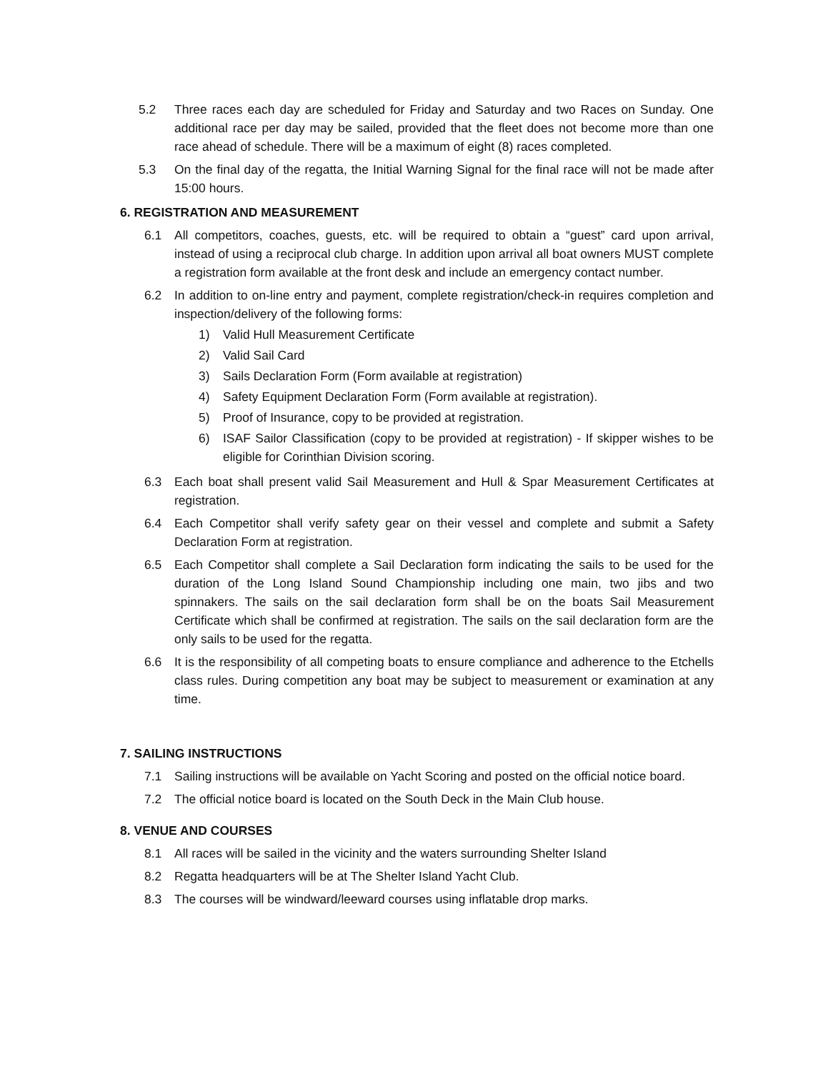5.2 Three races each day are scheduled for Friday and Saturday and two Races on Sunday. One additional race per day may be sailed, provided that the fleet does not become more than one race ahead of schedule. There will be a maximum of eight (8) races completed.
5.3 On the final day of the regatta, the Initial Warning Signal for the final race will not be made after 15:00 hours.
6. REGISTRATION AND MEASUREMENT
6.1 All competitors, coaches, guests, etc. will be required to obtain a “guest” card upon arrival, instead of using a reciprocal club charge. In addition upon arrival all boat owners MUST complete a registration form available at the front desk and include an emergency contact number.
6.2 In addition to on-line entry and payment, complete registration/check-in requires completion and inspection/delivery of the following forms:
1) Valid Hull Measurement Certificate
2) Valid Sail Card
3) Sails Declaration Form (Form available at registration)
4) Safety Equipment Declaration Form (Form available at registration).
5) Proof of Insurance, copy to be provided at registration.
6) ISAF Sailor Classification (copy to be provided at registration) - If skipper wishes to be eligible for Corinthian Division scoring.
6.3 Each boat shall present valid Sail Measurement and Hull & Spar Measurement Certificates at registration.
6.4 Each Competitor shall verify safety gear on their vessel and complete and submit a Safety Declaration Form at registration.
6.5 Each Competitor shall complete a Sail Declaration form indicating the sails to be used for the duration of the Long Island Sound Championship including one main, two jibs and two spinnakers. The sails on the sail declaration form shall be on the boats Sail Measurement Certificate which shall be confirmed at registration. The sails on the sail declaration form are the only sails to be used for the regatta.
6.6 It is the responsibility of all competing boats to ensure compliance and adherence to the Etchells class rules. During competition any boat may be subject to measurement or examination at any time.
7. SAILING INSTRUCTIONS
7.1 Sailing instructions will be available on Yacht Scoring and posted on the official notice board.
7.2 The official notice board is located on the South Deck in the Main Club house.
8. VENUE AND COURSES
8.1 All races will be sailed in the vicinity and the waters surrounding Shelter Island
8.2 Regatta headquarters will be at The Shelter Island Yacht Club.
8.3 The courses will be windward/leeward courses using inflatable drop marks.